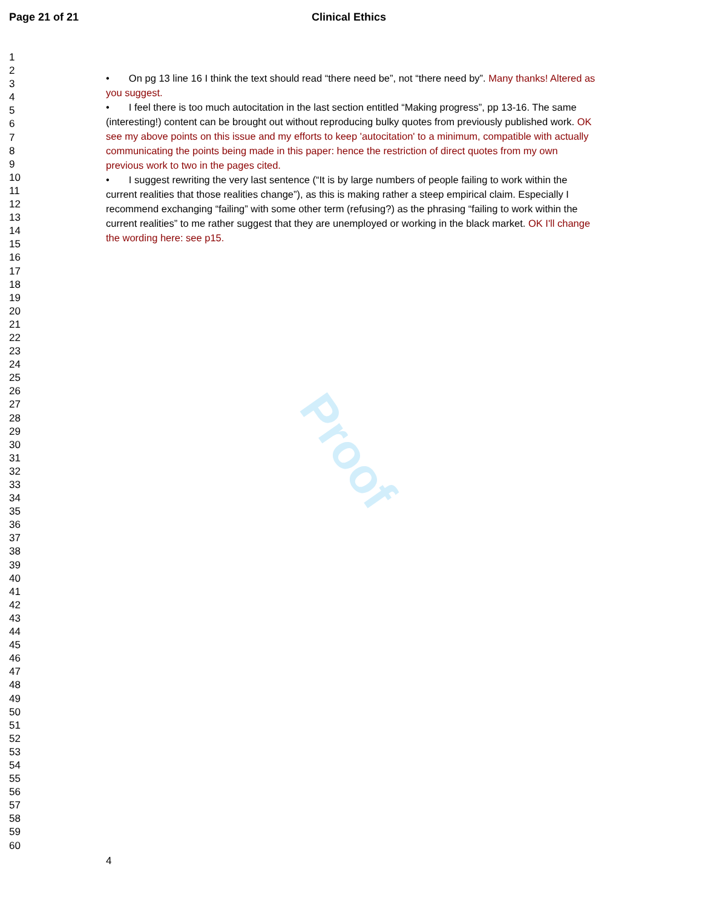Proof
Page 21 of 21 Clinical Ethics
1
2
3
4
5
6
7
8
9
10
11
12
13
14
15
16
17
18
19
20
21
22
23
24
25
26
27
28
29
30
31
32
33
34
35
36
37
38
39
40
41
42
43
44
45
46
47
48
49
50
51
52
53
54
55
56
57
58
59
60
• On pg 13 line 16 I think the text should read “there need be”, not “there need by”. Many thanks! Altered as you suggest.
• I feel there is too much autocitation in the last section entitled “Making progress”, pp 13-16. The same (interesting!) content can be brought out without reproducing bulky quotes from previously published work. OK see my above points on this issue and my efforts to keep 'autocitation' to a minimum, compatible with actually communicating the points being made in this paper: hence the restriction of direct quotes from my own previous work to two in the pages cited.
• I suggest rewriting the very last sentence (“It is by large numbers of people failing to work within the current realities that those realities change”), as this is making rather a steep empirical claim. Especially I recommend exchanging “failing” with some other term (refusing?) as the phrasing “failing to work within the current realities” to me rather suggest that they are unemployed or working in the black market. OK I'll change the wording here: see p15.
4